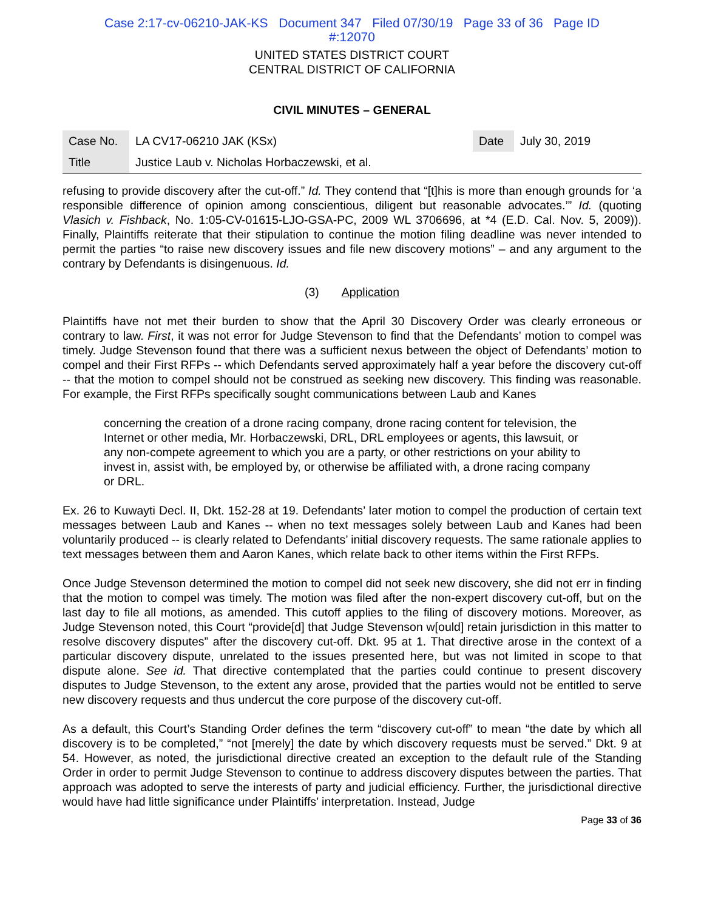Case 2:17-cv-06210-JAK-KS Document 347 Filed 07/30/19 Page 33 of 36 Page ID
#:12070
UNITED STATES DISTRICT COURT
CENTRAL DISTRICT OF CALIFORNIA
CIVIL MINUTES – GENERAL
| Case No. | LA CV17-06210 JAK (KSx) | Date | July 30, 2019 |
| Title | Justice Laub v. Nicholas Horbaczewski, et al. | | |
refusing to provide discovery after the cut-off.” Id. They contend that “[t]his is more than enough grounds for ‘a responsible difference of opinion among conscientious, diligent but reasonable advocates.’” Id. (quoting Vlasich v. Fishback, No. 1:05-CV-01615-LJO-GSA-PC, 2009 WL 3706696, at *4 (E.D. Cal. Nov. 5, 2009)). Finally, Plaintiffs reiterate that their stipulation to continue the motion filing deadline was never intended to permit the parties “to raise new discovery issues and file new discovery motions” – and any argument to the contrary by Defendants is disingenuous. Id.
(3) Application
Plaintiffs have not met their burden to show that the April 30 Discovery Order was clearly erroneous or contrary to law. First, it was not error for Judge Stevenson to find that the Defendants’ motion to compel was timely. Judge Stevenson found that there was a sufficient nexus between the object of Defendants’ motion to compel and their First RFPs -- which Defendants served approximately half a year before the discovery cut-off -- that the motion to compel should not be construed as seeking new discovery. This finding was reasonable. For example, the First RFPs specifically sought communications between Laub and Kanes
concerning the creation of a drone racing company, drone racing content for television, the Internet or other media, Mr. Horbaczewski, DRL, DRL employees or agents, this lawsuit, or any non-compete agreement to which you are a party, or other restrictions on your ability to invest in, assist with, be employed by, or otherwise be affiliated with, a drone racing company or DRL.
Ex. 26 to Kuwayti Decl. II, Dkt. 152-28 at 19. Defendants’ later motion to compel the production of certain text messages between Laub and Kanes -- when no text messages solely between Laub and Kanes had been voluntarily produced -- is clearly related to Defendants’ initial discovery requests. The same rationale applies to text messages between them and Aaron Kanes, which relate back to other items within the First RFPs.
Once Judge Stevenson determined the motion to compel did not seek new discovery, she did not err in finding that the motion to compel was timely. The motion was filed after the non-expert discovery cut-off, but on the last day to file all motions, as amended. This cutoff applies to the filing of discovery motions. Moreover, as Judge Stevenson noted, this Court “provide[d] that Judge Stevenson w[ould] retain jurisdiction in this matter to resolve discovery disputes” after the discovery cut-off. Dkt. 95 at 1. That directive arose in the context of a particular discovery dispute, unrelated to the issues presented here, but was not limited in scope to that dispute alone. See id. That directive contemplated that the parties could continue to present discovery disputes to Judge Stevenson, to the extent any arose, provided that the parties would not be entitled to serve new discovery requests and thus undercut the core purpose of the discovery cut-off.
As a default, this Court’s Standing Order defines the term “discovery cut-off” to mean “the date by which all discovery is to be completed,” “not [merely] the date by which discovery requests must be served.” Dkt. 9 at 54. However, as noted, the jurisdictional directive created an exception to the default rule of the Standing Order in order to permit Judge Stevenson to continue to address discovery disputes between the parties. That approach was adopted to serve the interests of party and judicial efficiency. Further, the jurisdictional directive would have had little significance under Plaintiffs’ interpretation. Instead, Judge
Page 33 of 36